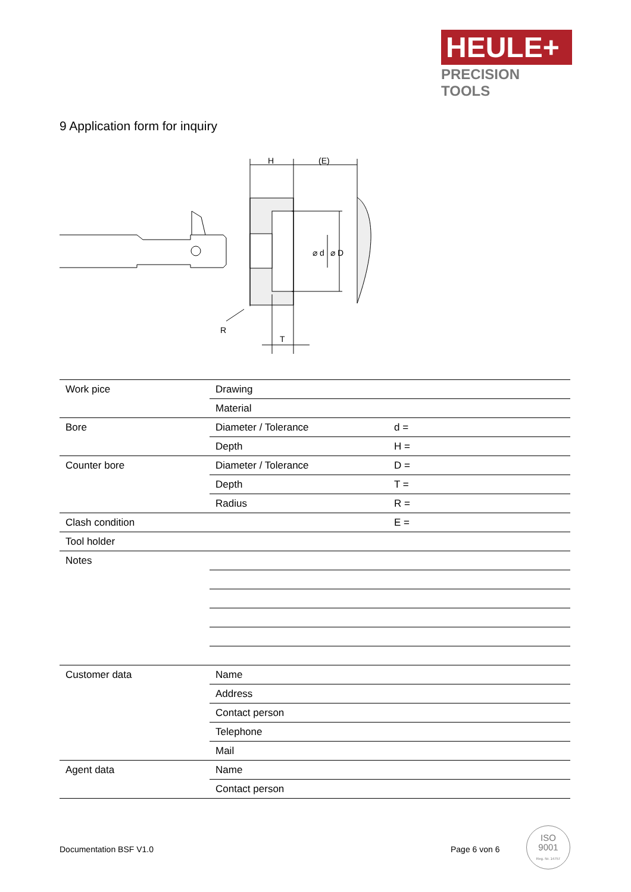HEULE+
PRECISION TOOLS
9 Application form for inquiry
H
(E)
R
T
⌀ d
⌀ D
| Work pice | Drawing | |
| | Material | |
| Bore | Diameter / Tolerance | d = |
| | Depth | H = |
| Counter bore | Diameter / Tolerance | D = |
| | Depth | T = |
| | Radius | R = |
| Clash condition | | E = |
| Tool holder | | |
| Notes | | |
| Customer data | Name | |
| | Address | |
| | Contact person | |
| | Telephone | |
| | Mail | |
| Agent data | Name | |
| | Contact person | |
Documentation BSF V1.0 Page 6 von 6
ISO
9001
Reg. Nr. 14757